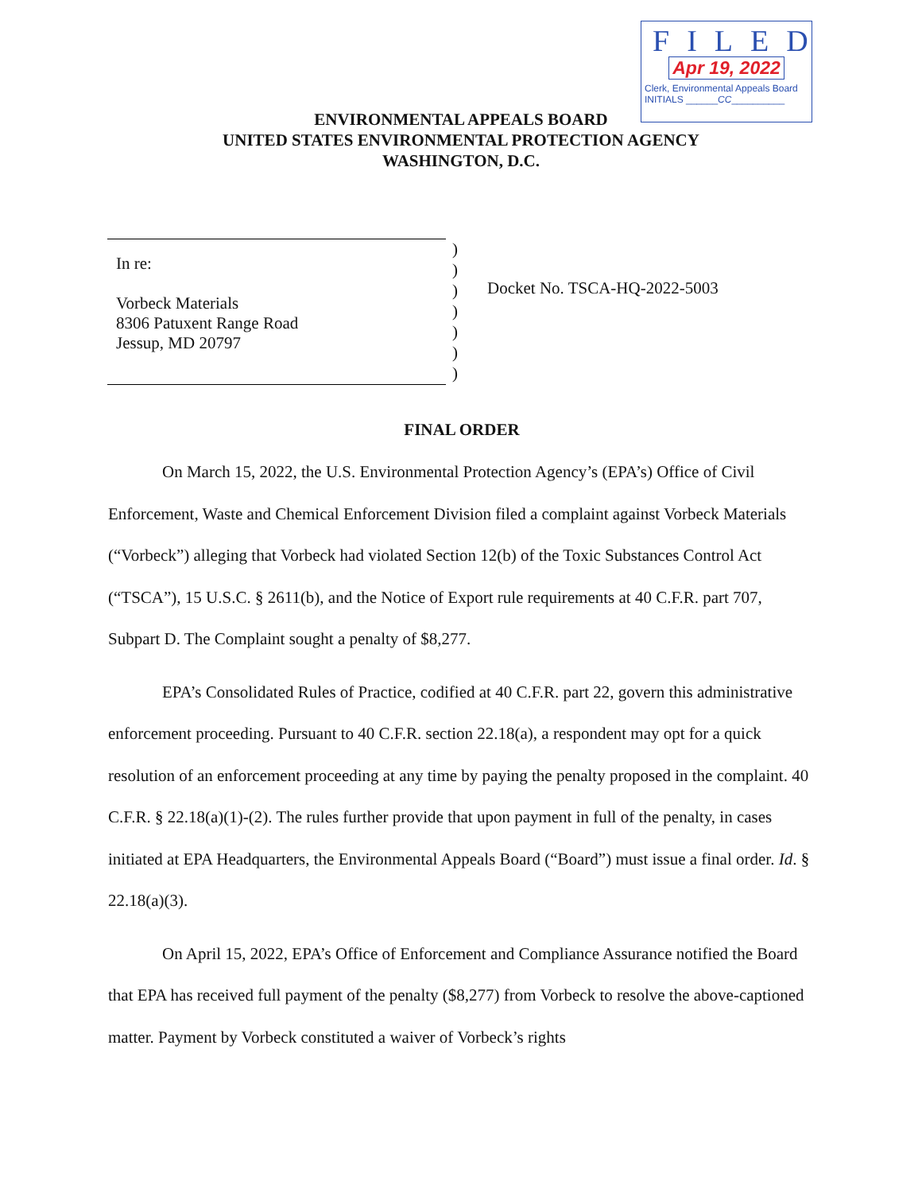FILED
Apr 19, 2022
Clerk, Environmental Appeals Board
INITIALS ______CC__________
ENVIRONMENTAL APPEALS BOARD
UNITED STATES ENVIRONMENTAL PROTECTION AGENCY
WASHINGTON, D.C.
In re:
Vorbeck Materials
8306 Patuxent Range Road
Jessup, MD 20797
)
)
)
)
)
)
)
Docket No. TSCA-HQ-2022-5003
FINAL ORDER
On March 15, 2022, the U.S. Environmental Protection Agency’s (EPA’s) Office of Civil Enforcement, Waste and Chemical Enforcement Division filed a complaint against Vorbeck Materials (“Vorbeck”) alleging that Vorbeck had violated Section 12(b) of the Toxic Substances Control Act (“TSCA”), 15 U.S.C. § 2611(b), and the Notice of Export rule requirements at 40 C.F.R. part 707, Subpart D. The Complaint sought a penalty of $8,277.
EPA’s Consolidated Rules of Practice, codified at 40 C.F.R. part 22, govern this administrative enforcement proceeding. Pursuant to 40 C.F.R. section 22.18(a), a respondent may opt for a quick resolution of an enforcement proceeding at any time by paying the penalty proposed in the complaint. 40 C.F.R. § 22.18(a)(1)-(2). The rules further provide that upon payment in full of the penalty, in cases initiated at EPA Headquarters, the Environmental Appeals Board (“Board”) must issue a final order. Id. § 22.18(a)(3).
On April 15, 2022, EPA’s Office of Enforcement and Compliance Assurance notified the Board that EPA has received full payment of the penalty ($8,277) from Vorbeck to resolve the above-captioned matter. Payment by Vorbeck constituted a waiver of Vorbeck’s rights